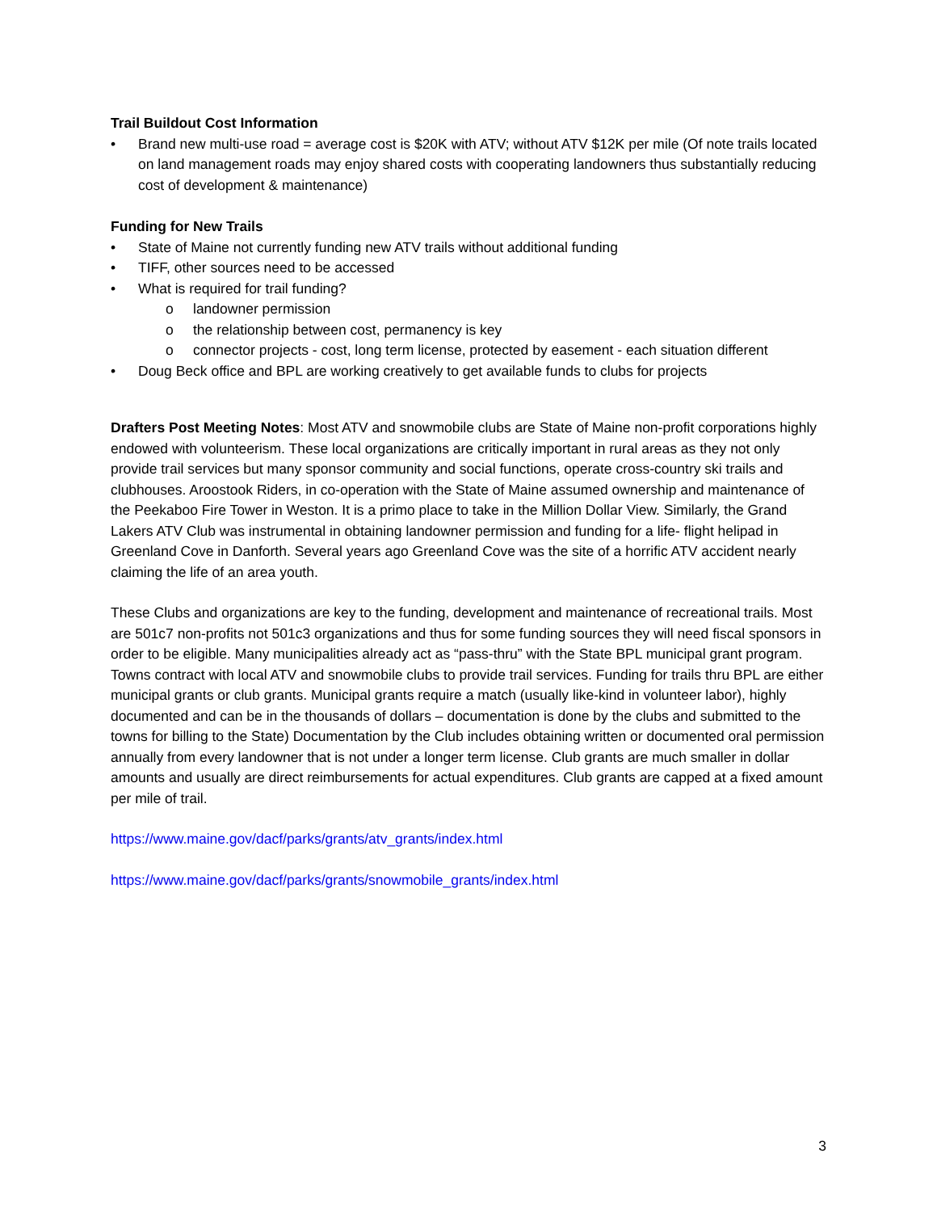Trail Buildout Cost Information
• Brand new multi-use road = average cost is $20K with ATV; without ATV $12K per mile (Of note trails located on land management roads may enjoy shared costs with cooperating landowners thus substantially reducing cost of development & maintenance)
Funding for New Trails
• State of Maine not currently funding new ATV trails without additional funding
• TIFF, other sources need to be accessed
• What is required for trail funding?
o landowner permission
o the relationship between cost, permanency is key
o connector projects - cost, long term license, protected by easement - each situation different
• Doug Beck office and BPL are working creatively to get available funds to clubs for projects
Drafters Post Meeting Notes: Most ATV and snowmobile clubs are State of Maine non-profit corporations highly endowed with volunteerism. These local organizations are critically important in rural areas as they not only provide trail services but many sponsor community and social functions, operate cross-country ski trails and clubhouses. Aroostook Riders, in co-operation with the State of Maine assumed ownership and maintenance of the Peekaboo Fire Tower in Weston. It is a primo place to take in the Million Dollar View. Similarly, the Grand Lakers ATV Club was instrumental in obtaining landowner permission and funding for a life- flight helipad in Greenland Cove in Danforth. Several years ago Greenland Cove was the site of a horrific ATV accident nearly claiming the life of an area youth.
These Clubs and organizations are key to the funding, development and maintenance of recreational trails. Most are 501c7 non-profits not 501c3 organizations and thus for some funding sources they will need fiscal sponsors in order to be eligible. Many municipalities already act as “pass-thru” with the State BPL municipal grant program. Towns contract with local ATV and snowmobile clubs to provide trail services. Funding for trails thru BPL are either municipal grants or club grants. Municipal grants require a match (usually like-kind in volunteer labor), highly documented and can be in the thousands of dollars – documentation is done by the clubs and submitted to the towns for billing to the State) Documentation by the Club includes obtaining written or documented oral permission annually from every landowner that is not under a longer term license. Club grants are much smaller in dollar amounts and usually are direct reimbursements for actual expenditures. Club grants are capped at a fixed amount per mile of trail.
https://www.maine.gov/dacf/parks/grants/atv_grants/index.html
https://www.maine.gov/dacf/parks/grants/snowmobile_grants/index.html
3